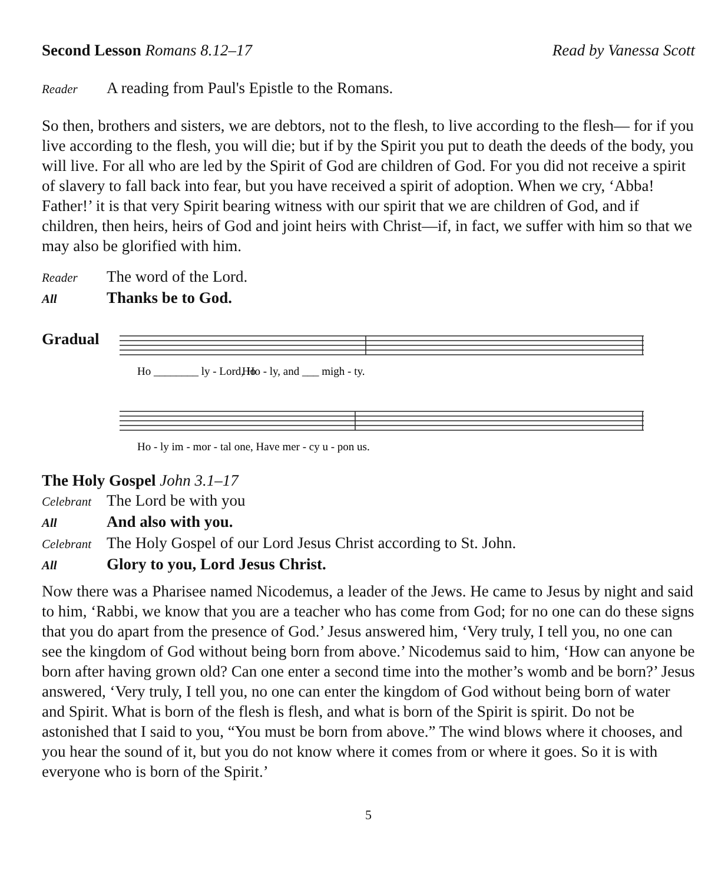Second Lesson Romans 8.12–17 Read by Vanessa Scott
Reader A reading from Paul's Epistle to the Romans.
So then, brothers and sisters, we are debtors, not to the flesh, to live according to the flesh— for if you live according to the flesh, you will die; but if by the Spirit you put to death the deeds of the body, you will live. For all who are led by the Spirit of God are children of God. For you did not receive a spirit of slavery to fall back into fear, but you have received a spirit of adoption. When we cry, ‘Abba! Father!’ it is that very Spirit bearing witness with our spirit that we are children of God, and if children, then heirs, heirs of God and joint heirs with Christ—if, in fact, we suffer with him so that we may also be glorified with him.
Reader The word of the Lord.
All Thanks be to God.
Gradual
Ho
Ho ________ ly - Lord, Ho - ly, and ___ migh - ty.
Ho - ly im - mor - tal one, Have mer - cy u - pon us.
The Holy Gospel John 3.1–17
Celebrant The Lord be with you
All And also with you.
Celebrant The Holy Gospel of our Lord Jesus Christ according to St. John.
All Glory to you, Lord Jesus Christ.
Now there was a Pharisee named Nicodemus, a leader of the Jews. He came to Jesus by night and said to him, ‘Rabbi, we know that you are a teacher who has come from God; for no one can do these signs that you do apart from the presence of God.’ Jesus answered him, ‘Very truly, I tell you, no one can see the kingdom of God without being born from above.’ Nicodemus said to him, ‘How can anyone be born after having grown old? Can one enter a second time into the mother’s womb and be born?’ Jesus answered, ‘Very truly, I tell you, no one can enter the kingdom of God without being born of water and Spirit. What is born of the flesh is flesh, and what is born of the Spirit is spirit. Do not be astonished that I said to you, “You must be born from above.” The wind blows where it chooses, and you hear the sound of it, but you do not know where it comes from or where it goes. So it is with everyone who is born of the Spirit.’
5